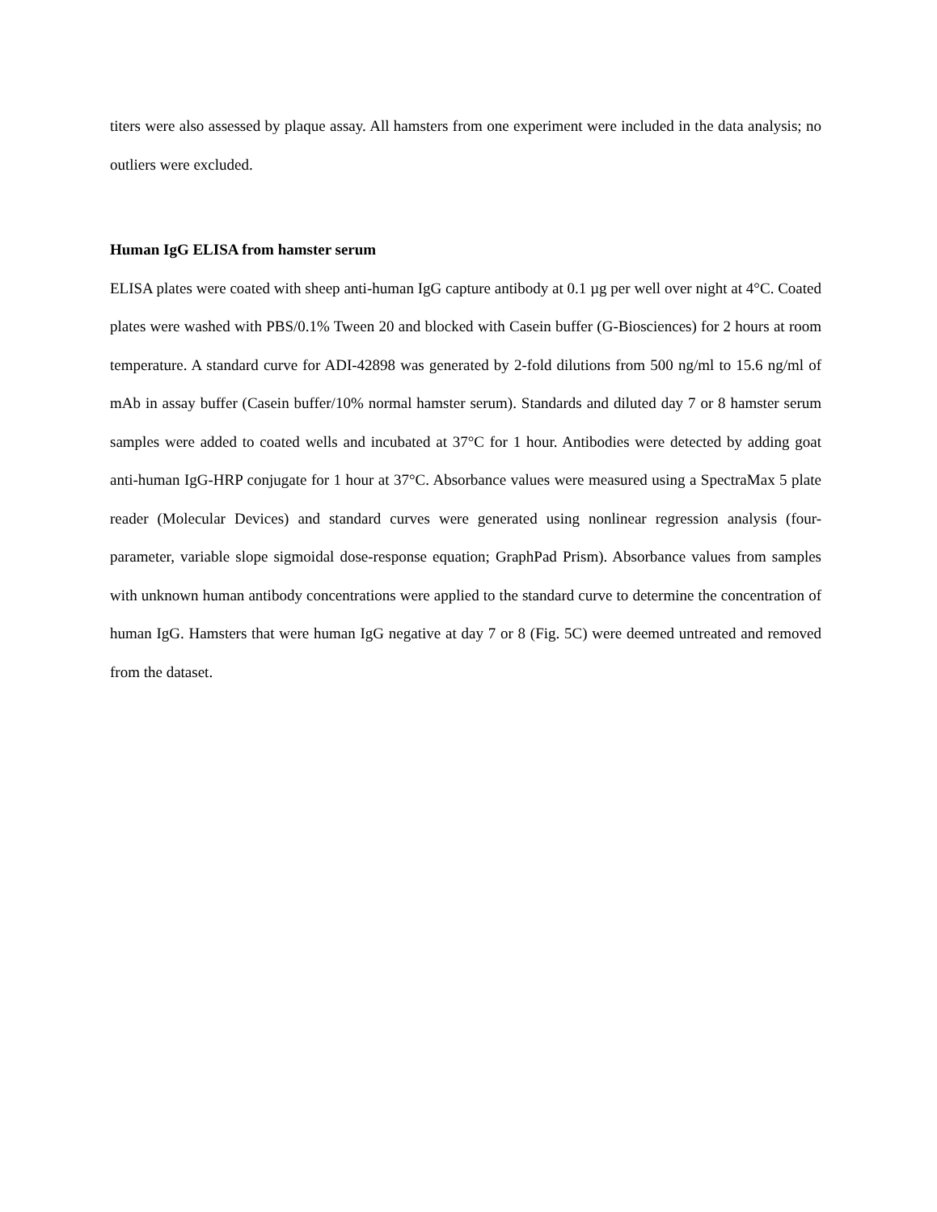titers were also assessed by plaque assay. All hamsters from one experiment were included in the data analysis; no outliers were excluded.
Human IgG ELISA from hamster serum
ELISA plates were coated with sheep anti-human IgG capture antibody at 0.1 µg per well over night at 4°C. Coated plates were washed with PBS/0.1% Tween 20 and blocked with Casein buffer (G-Biosciences) for 2 hours at room temperature. A standard curve for ADI-42898 was generated by 2-fold dilutions from 500 ng/ml to 15.6 ng/ml of mAb in assay buffer (Casein buffer/10% normal hamster serum). Standards and diluted day 7 or 8 hamster serum samples were added to coated wells and incubated at 37°C for 1 hour. Antibodies were detected by adding goat anti-human IgG-HRP conjugate for 1 hour at 37°C. Absorbance values were measured using a SpectraMax 5 plate reader (Molecular Devices) and standard curves were generated using nonlinear regression analysis (four-parameter, variable slope sigmoidal dose-response equation; GraphPad Prism). Absorbance values from samples with unknown human antibody concentrations were applied to the standard curve to determine the concentration of human IgG. Hamsters that were human IgG negative at day 7 or 8 (Fig. 5C) were deemed untreated and removed from the dataset.